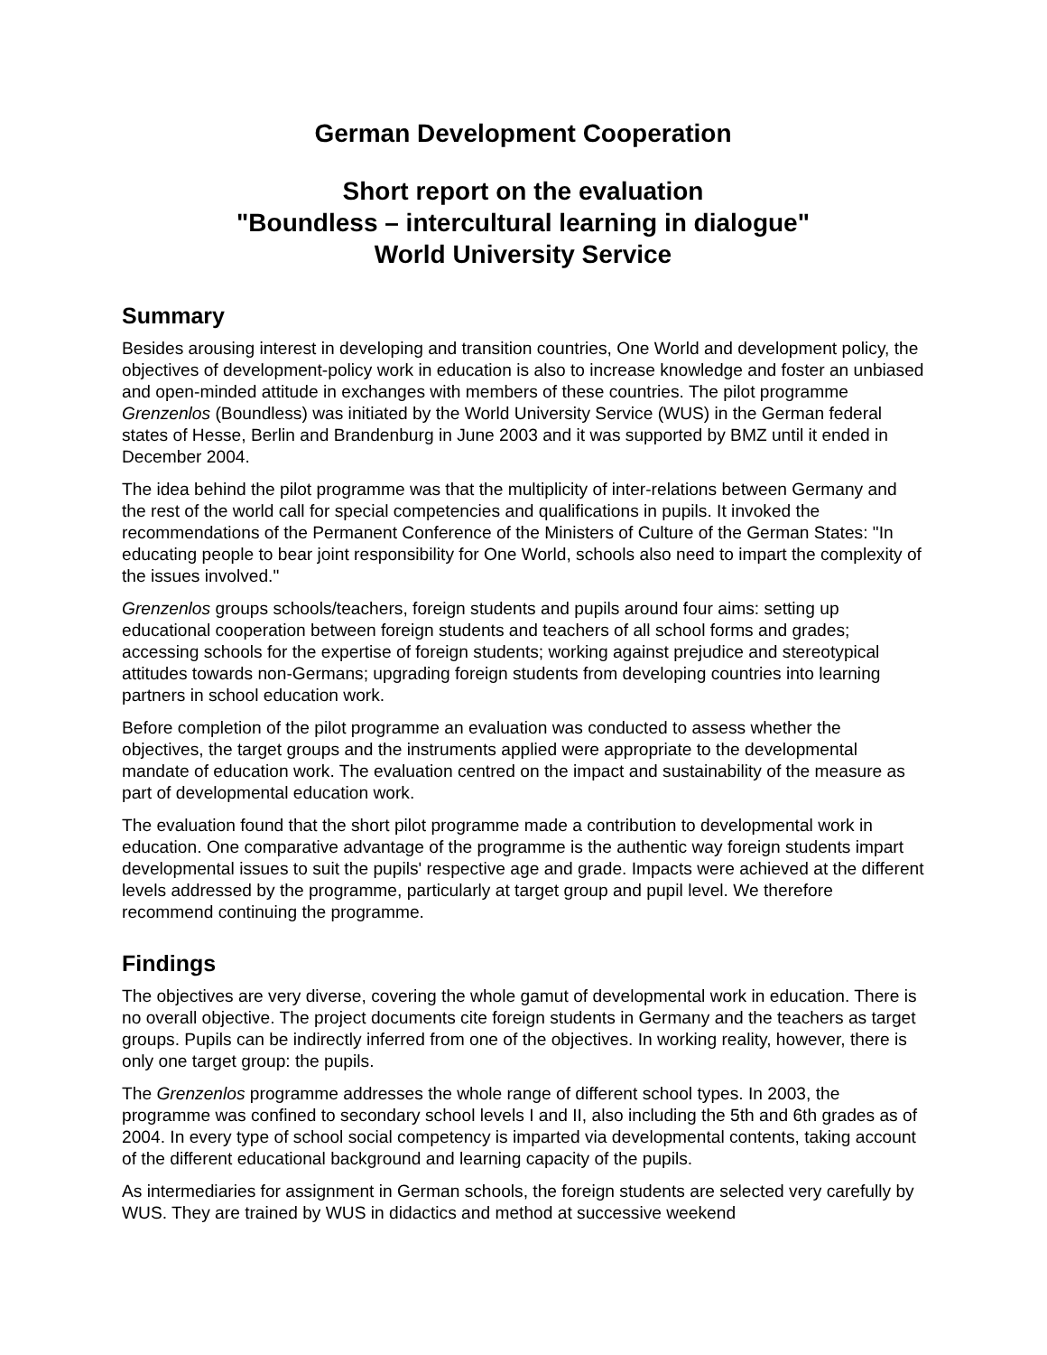German Development Cooperation
Short report on the evaluation
"Boundless – intercultural learning in dialogue"
World University Service
Summary
Besides arousing interest in developing and transition countries, One World and development policy, the objectives of development-policy work in education is also to increase knowledge and foster an unbiased and open-minded attitude in exchanges with members of these countries. The pilot programme Grenzenlos (Boundless) was initiated by the World University Service (WUS) in the German federal states of Hesse, Berlin and Brandenburg in June 2003 and it was supported by BMZ until it ended in December 2004.
The idea behind the pilot programme was that the multiplicity of inter-relations between Germany and the rest of the world call for special competencies and qualifications in pupils. It invoked the recommendations of the Permanent Conference of the Ministers of Culture of the German States: "In educating people to bear joint responsibility for One World, schools also need to impart the complexity of the issues involved."
Grenzenlos groups schools/teachers, foreign students and pupils around four aims: setting up educational cooperation between foreign students and teachers of all school forms and grades; accessing schools for the expertise of foreign students; working against prejudice and stereotypical attitudes towards non-Germans; upgrading foreign students from developing countries into learning partners in school education work.
Before completion of the pilot programme an evaluation was conducted to assess whether the objectives, the target groups and the instruments applied were appropriate to the developmental mandate of education work. The evaluation centred on the impact and sustainability of the measure as part of developmental education work.
The evaluation found that the short pilot programme made a contribution to developmental work in education. One comparative advantage of the programme is the authentic way foreign students impart developmental issues to suit the pupils' respective age and grade. Impacts were achieved at the different levels addressed by the programme, particularly at target group and pupil level. We therefore recommend continuing the programme.
Findings
The objectives are very diverse, covering the whole gamut of developmental work in education. There is no overall objective. The project documents cite foreign students in Germany and the teachers as target groups. Pupils can be indirectly inferred from one of the objectives. In working reality, however, there is only one target group: the pupils.
The Grenzenlos programme addresses the whole range of different school types. In 2003, the programme was confined to secondary school levels I and II, also including the 5th and 6th grades as of 2004. In every type of school social competency is imparted via developmental contents, taking account of the different educational background and learning capacity of the pupils.
As intermediaries for assignment in German schools, the foreign students are selected very carefully by WUS. They are trained by WUS in didactics and method at successive weekend